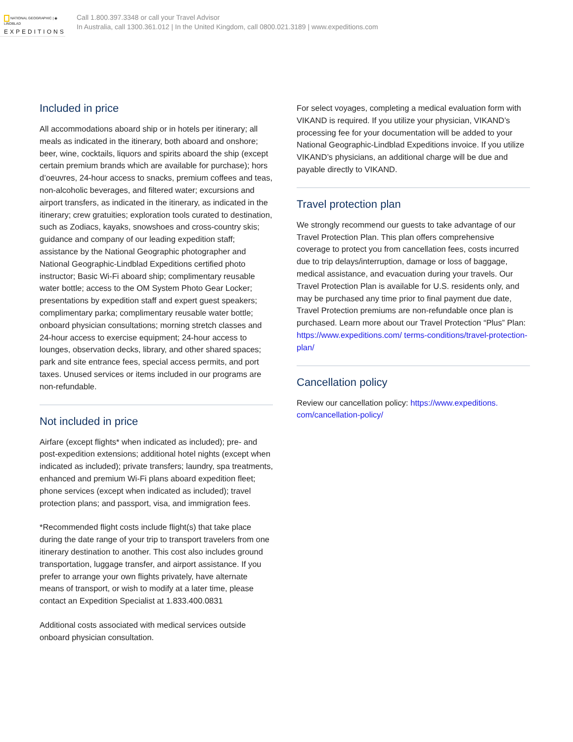NATIONAL GEOGRAPHIC | ◉ LINDBLAD
EXPEDITIONS
Call 1.800.397.3348 or call your Travel Advisor
In Australia, call 1300.361.012 | In the United Kingdom, call 0800.021.3189 | www.expeditions.com
Included in price
All accommodations aboard ship or in hotels per itinerary; all meals as indicated in the itinerary, both aboard and onshore; beer, wine, cocktails, liquors and spirits aboard the ship (except certain premium brands which are available for purchase); hors d’oeuvres, 24-hour access to snacks, premium coffees and teas, non-alcoholic beverages, and filtered water; excursions and airport transfers, as indicated in the itinerary, as indicated in the itinerary; crew gratuities; exploration tools curated to destination, such as Zodiacs, kayaks, snowshoes and cross-country skis; guidance and company of our leading expedition staff; assistance by the National Geographic photographer and National Geographic-Lindblad Expeditions certified photo instructor; Basic Wi-Fi aboard ship; complimentary reusable water bottle; access to the OM System Photo Gear Locker; presentations by expedition staff and expert guest speakers; complimentary parka; complimentary reusable water bottle; onboard physician consultations; morning stretch classes and 24-hour access to exercise equipment; 24-hour access to lounges, observation decks, library, and other shared spaces; park and site entrance fees, special access permits, and port taxes. Unused services or items included in our programs are non-refundable.
Not included in price
Airfare (except flights* when indicated as included); pre- and post-expedition extensions; additional hotel nights (except when indicated as included); private transfers; laundry, spa treatments, enhanced and premium Wi-Fi plans aboard expedition fleet; phone services (except when indicated as included); travel protection plans; and passport, visa, and immigration fees.
*Recommended flight costs include flight(s) that take place during the date range of your trip to transport travelers from one itinerary destination to another. This cost also includes ground transportation, luggage transfer, and airport assistance. If you prefer to arrange your own flights privately, have alternate means of transport, or wish to modify at a later time, please contact an Expedition Specialist at 1.833.400.0831
Additional costs associated with medical services outside onboard physician consultation.
For select voyages, completing a medical evaluation form with VIKAND is required. If you utilize your physician, VIKAND’s processing fee for your documentation will be added to your National Geographic-Lindblad Expeditions invoice. If you utilize VIKAND’s physicians, an additional charge will be due and payable directly to VIKAND.
Travel protection plan
We strongly recommend our guests to take advantage of our Travel Protection Plan. This plan offers comprehensive coverage to protect you from cancellation fees, costs incurred due to trip delays/interruption, damage or loss of baggage, medical assistance, and evacuation during your travels. Our Travel Protection Plan is available for U.S. residents only, and may be purchased any time prior to final payment due date, Travel Protection premiums are non-refundable once plan is purchased. Learn more about our Travel Protection “Plus” Plan: https://www.expeditions.com/ terms-conditions/travel-protection-plan/
Cancellation policy
Review our cancellation policy: https://www.expeditions. com/cancellation-policy/